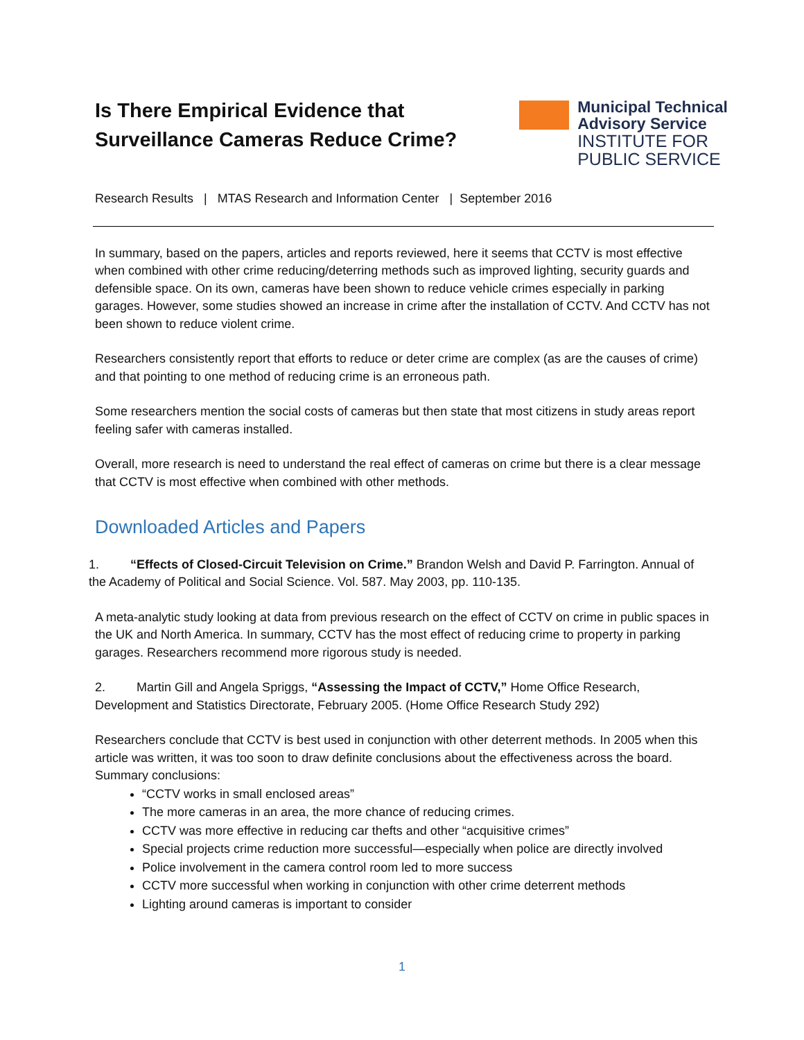Is There Empirical Evidence that
Surveillance Cameras Reduce Crime?
Municipal Technical
Advisory Service
INSTITUTE FOR
PUBLIC SERVICE
Research Results | MTAS Research and Information Center | September 2016
In summary, based on the papers, articles and reports reviewed, here it seems that CCTV is most effective when combined with other crime reducing/deterring methods such as improved lighting, security guards and defensible space. On its own, cameras have been shown to reduce vehicle crimes especially in parking garages. However, some studies showed an increase in crime after the installation of CCTV. And CCTV has not been shown to reduce violent crime.
Researchers consistently report that efforts to reduce or deter crime are complex (as are the causes of crime) and that pointing to one method of reducing crime is an erroneous path.
Some researchers mention the social costs of cameras but then state that most citizens in study areas report feeling safer with cameras installed.
Overall, more research is need to understand the real effect of cameras on crime but there is a clear message that CCTV is most effective when combined with other methods.
Downloaded Articles and Papers
1. “Effects of Closed-Circuit Television on Crime.” Brandon Welsh and David P. Farrington. Annual of the Academy of Political and Social Science. Vol. 587. May 2003, pp. 110-135.
A meta-analytic study looking at data from previous research on the effect of CCTV on crime in public spaces in the UK and North America. In summary, CCTV has the most effect of reducing crime to property in parking garages. Researchers recommend more rigorous study is needed.
2. Martin Gill and Angela Spriggs, “Assessing the Impact of CCTV,” Home Office Research, Development and Statistics Directorate, February 2005. (Home Office Research Study 292)
Researchers conclude that CCTV is best used in conjunction with other deterrent methods. In 2005 when this article was written, it was too soon to draw definite conclusions about the effectiveness across the board. Summary conclusions:
“CCTV works in small enclosed areas”
The more cameras in an area, the more chance of reducing crimes.
CCTV was more effective in reducing car thefts and other “acquisitive crimes”
Special projects crime reduction more successful—especially when police are directly involved
Police involvement in the camera control room led to more success
CCTV more successful when working in conjunction with other crime deterrent methods
Lighting around cameras is important to consider
1